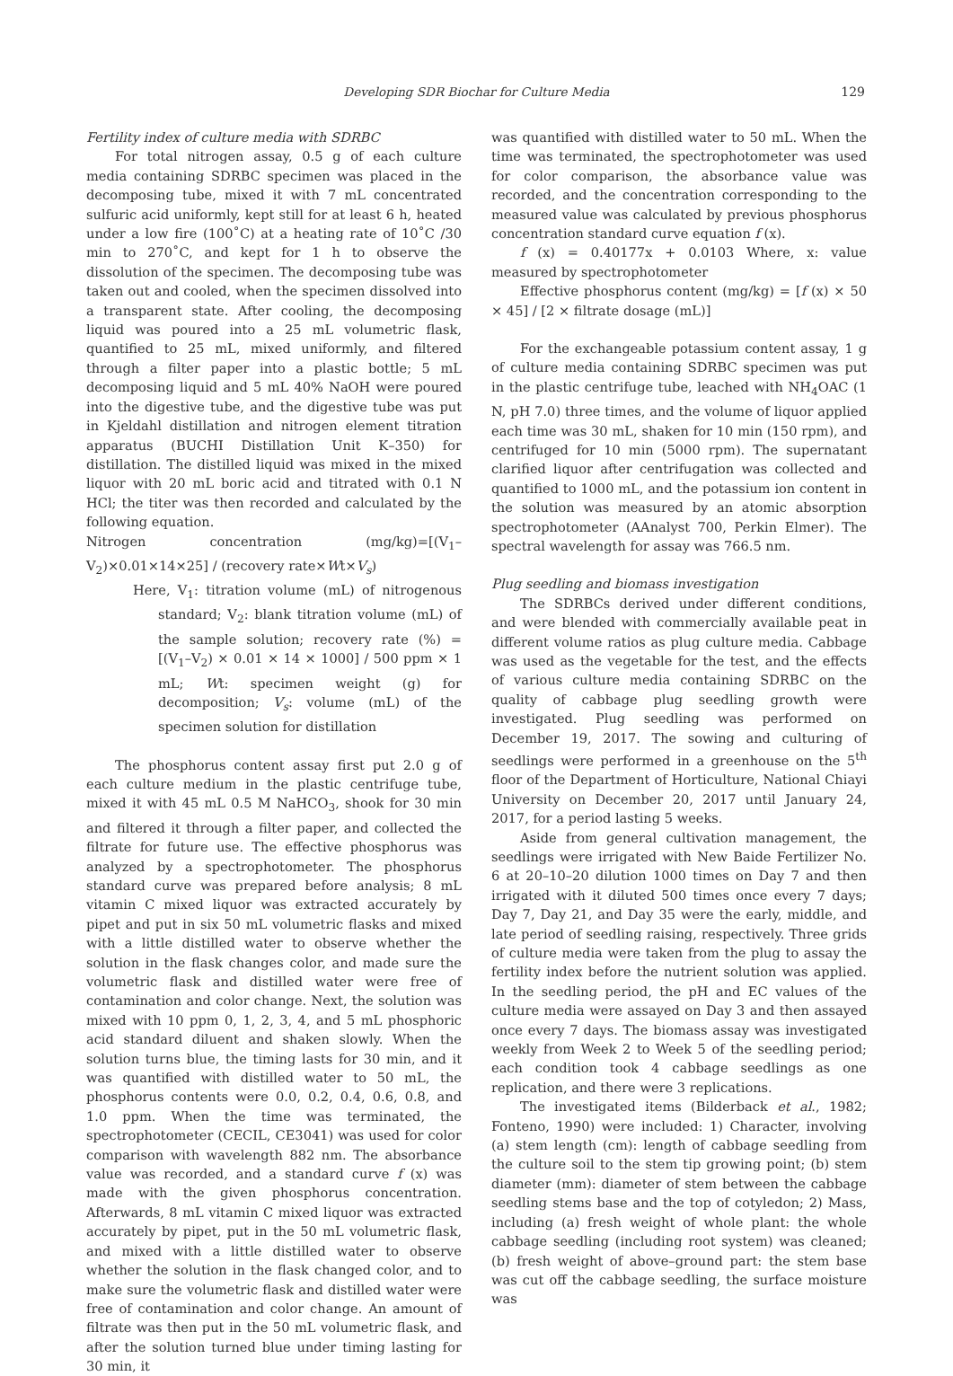Developing SDR Biochar for Culture Media
129
Fertility index of culture media with SDRBC
For total nitrogen assay, 0.5 g of each culture media containing SDRBC specimen was placed in the decomposing tube, mixed it with 7 mL concentrated sulfuric acid uniformly, kept still for at least 6 h, heated under a low fire (100˚C) at a heating rate of 10˚C /30 min to 270˚C, and kept for 1 h to observe the dissolution of the specimen. The decomposing tube was taken out and cooled, when the specimen dissolved into a transparent state. After cooling, the decomposing liquid was poured into a 25 mL volumetric flask, quantified to 25 mL, mixed uniformly, and filtered through a filter paper into a plastic bottle; 5 mL decomposing liquid and 5 mL 40% NaOH were poured into the digestive tube, and the digestive tube was put in Kjeldahl distillation and nitrogen element titration apparatus (BUCHI Distillation Unit K–350) for distillation. The distilled liquid was mixed in the mixed liquor with 20 mL boric acid and titrated with 0.1 N HCl; the titer was then recorded and calculated by the following equation.
Nitrogen concentration (mg/kg)=[(V<sub>1</sub>–V<sub>2</sub>)×0.01×14×25] / (recovery rate×Wt×V<sub>s</sub>)
Here, V<sub>1</sub>: titration volume (mL) of nitrogenous standard; V<sub>2</sub>: blank titration volume (mL) of the sample solution; recovery rate (%) = [(V<sub>1</sub>–V<sub>2</sub>) × 0.01 × 14 × 1000] / 500 ppm × 1 mL; Wt: specimen weight (g) for decomposition; V<sub>s</sub>: volume (mL) of the specimen solution for distillation
The phosphorus content assay first put 2.0 g of each culture medium in the plastic centrifuge tube, mixed it with 45 mL 0.5 M NaHCO<sub>3</sub>, shook for 30 min and filtered it through a filter paper, and collected the filtrate for future use. The effective phosphorus was analyzed by a spectrophotometer. The phosphorus standard curve was prepared before analysis; 8 mL vitamin C mixed liquor was extracted accurately by pipet and put in six 50 mL volumetric flasks and mixed with a little distilled water to observe whether the solution in the flask changes color, and made sure the volumetric flask and distilled water were free of contamination and color change. Next, the solution was mixed with 10 ppm 0, 1, 2, 3, 4, and 5 mL phosphoric acid standard diluent and shaken slowly. When the solution turns blue, the timing lasts for 30 min, and it was quantified with distilled water to 50 mL, the phosphorus contents were 0.0, 0.2, 0.4, 0.6, 0.8, and 1.0 ppm. When the time was terminated, the spectrophotometer (CECIL, CE3041) was used for color comparison with wavelength 882 nm. The absorbance value was recorded, and a standard curve f (x) was made with the given phosphorus concentration. Afterwards, 8 mL vitamin C mixed liquor was extracted accurately by pipet, put in the 50 mL volumetric flask, and mixed with a little distilled water to observe whether the solution in the flask changed color, and to make sure the volumetric flask and distilled water were free of contamination and color change. An amount of filtrate was then put in the 50 mL volumetric flask, and after the solution turned blue under timing lasting for 30 min, it
was quantified with distilled water to 50 mL. When the time was terminated, the spectrophotometer was used for color comparison, the absorbance value was recorded, and the concentration corresponding to the measured value was calculated by previous phosphorus concentration standard curve equation f (x).
f (x) = 0.40177x + 0.0103 Where, x: value measured by spectrophotometer
Effective phosphorus content (mg/kg) = [f (x) × 50 × 45] / [2 × filtrate dosage (mL)]
For the exchangeable potassium content assay, 1 g of culture media containing SDRBC specimen was put in the plastic centrifuge tube, leached with NH<sub>4</sub>OAC (1 N, pH 7.0) three times, and the volume of liquor applied each time was 30 mL, shaken for 10 min (150 rpm), and centrifuged for 10 min (5000 rpm). The supernatant clarified liquor after centrifugation was collected and quantified to 1000 mL, and the potassium ion content in the solution was measured by an atomic absorption spectrophotometer (AAnalyst 700, Perkin Elmer). The spectral wavelength for assay was 766.5 nm.
Plug seedling and biomass investigation
The SDRBCs derived under different conditions, and were blended with commercially available peat in different volume ratios as plug culture media. Cabbage was used as the vegetable for the test, and the effects of various culture media containing SDRBC on the quality of cabbage plug seedling growth were investigated. Plug seedling was performed on December 19, 2017. The sowing and culturing of seedlings were performed in a greenhouse on the 5<sup>th</sup> floor of the Department of Horticulture, National Chiayi University on December 20, 2017 until January 24, 2017, for a period lasting 5 weeks.
Aside from general cultivation management, the seedlings were irrigated with New Baide Fertilizer No. 6 at 20–10–20 dilution 1000 times on Day 7 and then irrigated with it diluted 500 times once every 7 days; Day 7, Day 21, and Day 35 were the early, middle, and late period of seedling raising, respectively. Three grids of culture media were taken from the plug to assay the fertility index before the nutrient solution was applied. In the seedling period, the pH and EC values of the culture media were assayed on Day 3 and then assayed once every 7 days. The biomass assay was investigated weekly from Week 2 to Week 5 of the seedling period; each condition took 4 cabbage seedlings as one replication, and there were 3 replications.
The investigated items (Bilderback et al., 1982; Fonteno, 1990) were included: 1) Character, involving (a) stem length (cm): length of cabbage seedling from the culture soil to the stem tip growing point; (b) stem diameter (mm): diameter of stem between the cabbage seedling stems base and the top of cotyledon; 2) Mass, including (a) fresh weight of whole plant: the whole cabbage seedling (including root system) was cleaned; (b) fresh weight of above–ground part: the stem base was cut off the cabbage seedling, the surface moisture was